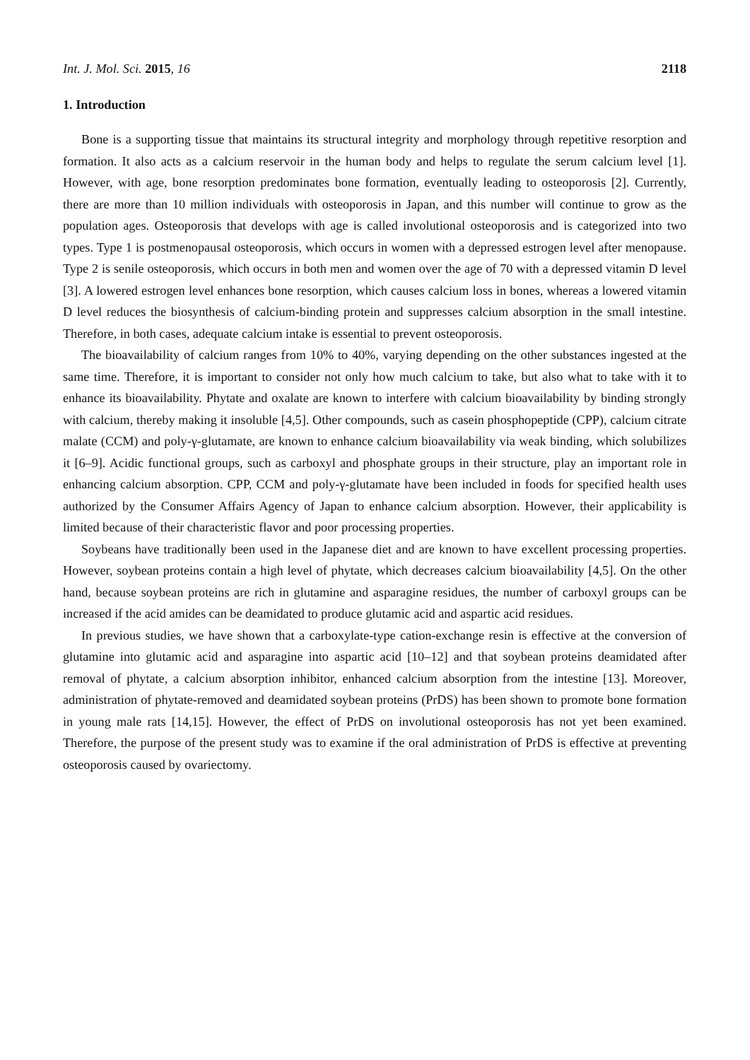Int. J. Mol. Sci. 2015, 16 2118
1. Introduction
Bone is a supporting tissue that maintains its structural integrity and morphology through repetitive resorption and formation. It also acts as a calcium reservoir in the human body and helps to regulate the serum calcium level [1]. However, with age, bone resorption predominates bone formation, eventually leading to osteoporosis [2]. Currently, there are more than 10 million individuals with osteoporosis in Japan, and this number will continue to grow as the population ages. Osteoporosis that develops with age is called involutional osteoporosis and is categorized into two types. Type 1 is postmenopausal osteoporosis, which occurs in women with a depressed estrogen level after menopause. Type 2 is senile osteoporosis, which occurs in both men and women over the age of 70 with a depressed vitamin D level [3]. A lowered estrogen level enhances bone resorption, which causes calcium loss in bones, whereas a lowered vitamin D level reduces the biosynthesis of calcium-binding protein and suppresses calcium absorption in the small intestine. Therefore, in both cases, adequate calcium intake is essential to prevent osteoporosis.
The bioavailability of calcium ranges from 10% to 40%, varying depending on the other substances ingested at the same time. Therefore, it is important to consider not only how much calcium to take, but also what to take with it to enhance its bioavailability. Phytate and oxalate are known to interfere with calcium bioavailability by binding strongly with calcium, thereby making it insoluble [4,5]. Other compounds, such as casein phosphopeptide (CPP), calcium citrate malate (CCM) and poly-γ-glutamate, are known to enhance calcium bioavailability via weak binding, which solubilizes it [6–9]. Acidic functional groups, such as carboxyl and phosphate groups in their structure, play an important role in enhancing calcium absorption. CPP, CCM and poly-γ-glutamate have been included in foods for specified health uses authorized by the Consumer Affairs Agency of Japan to enhance calcium absorption. However, their applicability is limited because of their characteristic flavor and poor processing properties.
Soybeans have traditionally been used in the Japanese diet and are known to have excellent processing properties. However, soybean proteins contain a high level of phytate, which decreases calcium bioavailability [4,5]. On the other hand, because soybean proteins are rich in glutamine and asparagine residues, the number of carboxyl groups can be increased if the acid amides can be deamidated to produce glutamic acid and aspartic acid residues.
In previous studies, we have shown that a carboxylate-type cation-exchange resin is effective at the conversion of glutamine into glutamic acid and asparagine into aspartic acid [10–12] and that soybean proteins deamidated after removal of phytate, a calcium absorption inhibitor, enhanced calcium absorption from the intestine [13]. Moreover, administration of phytate-removed and deamidated soybean proteins (PrDS) has been shown to promote bone formation in young male rats [14,15]. However, the effect of PrDS on involutional osteoporosis has not yet been examined. Therefore, the purpose of the present study was to examine if the oral administration of PrDS is effective at preventing osteoporosis caused by ovariectomy.